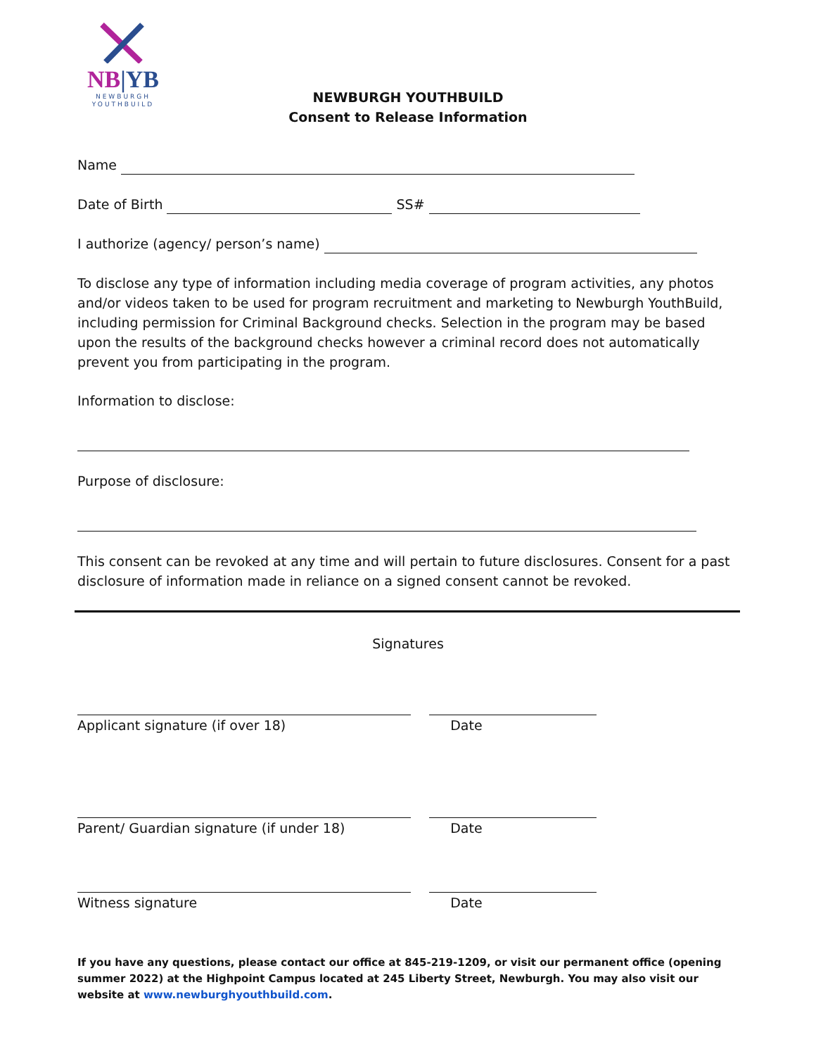NB|YB
NEWBURGH
YOUTHBUILD
NEWBURGH YOUTHBUILD
Consent to Release Information
Name
Date of Birth SS#
I authorize (agency/ person’s name)
To disclose any type of information including media coverage of program activities, any photos and/or videos taken to be used for program recruitment and marketing to Newburgh YouthBuild, including permission for Criminal Background checks. Selection in the program may be based upon the results of the background checks however a criminal record does not automatically prevent you from participating in the program.
Information to disclose:
Purpose of disclosure:
This consent can be revoked at any time and will pertain to future disclosures. Consent for a past disclosure of information made in reliance on a signed consent cannot be revoked.
Signatures
Applicant signature (if over 18)
Date
Parent/ Guardian signature (if under 18)
Date
Witness signature
Date
If you have any questions, please contact our office at 845-219-1209, or visit our permanent office (opening summer 2022) at the Highpoint Campus located at 245 Liberty Street, Newburgh. You may also visit our website at www.newburghyouthbuild.com.